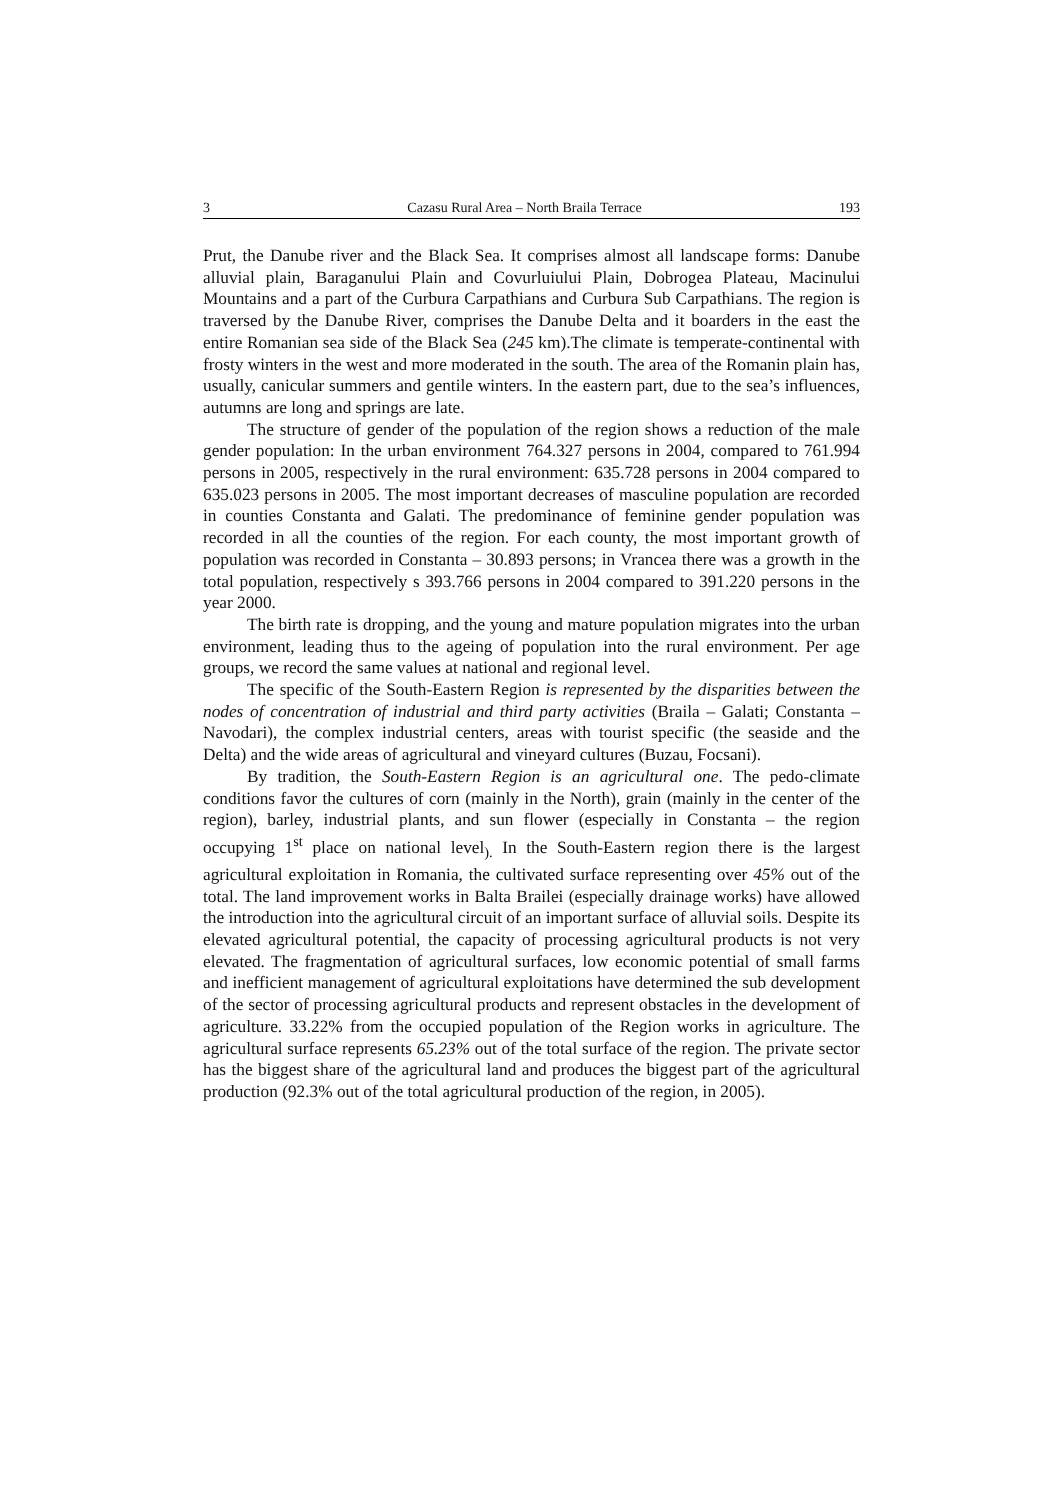3 Cazasu Rural Area – North Braila Terrace 193
Prut, the Danube river and the Black Sea. It comprises almost all landscape forms: Danube alluvial plain, Baraganului Plain and Covurluiului Plain, Dobrogea Plateau, Macinului Mountains and a part of the Curbura Carpathians and Curbura Sub Carpathians. The region is traversed by the Danube River, comprises the Danube Delta and it boarders in the east the entire Romanian sea side of the Black Sea (245 km).The climate is temperate-continental with frosty winters in the west and more moderated in the south. The area of the Romanin plain has, usually, canicular summers and gentile winters. In the eastern part, due to the sea’s influences, autumns are long and springs are late.
The structure of gender of the population of the region shows a reduction of the male gender population: In the urban environment 764.327 persons in 2004, compared to 761.994 persons in 2005, respectively in the rural environment: 635.728 persons in 2004 compared to 635.023 persons in 2005. The most important decreases of masculine population are recorded in counties Constanta and Galati. The predominance of feminine gender population was recorded in all the counties of the region. For each county, the most important growth of population was recorded in Constanta – 30.893 persons; in Vrancea there was a growth in the total population, respectively s 393.766 persons in 2004 compared to 391.220 persons in the year 2000.
The birth rate is dropping, and the young and mature population migrates into the urban environment, leading thus to the ageing of population into the rural environment. Per age groups, we record the same values at national and regional level.
The specific of the South-Eastern Region is represented by the disparities between the nodes of concentration of industrial and third party activities (Braila – Galati; Constanta – Navodari), the complex industrial centers, areas with tourist specific (the seaside and the Delta) and the wide areas of agricultural and vineyard cultures (Buzau, Focsani).
By tradition, the South-Eastern Region is an agricultural one. The pedo-climate conditions favor the cultures of corn (mainly in the North), grain (mainly in the center of the region), barley, industrial plants, and sun flower (especially in Constanta – the region occupying 1<sup>st</sup> place on national level<sub>).</sub> In the South-Eastern region there is the largest agricultural exploitation in Romania, the cultivated surface representing over 45% out of the total. The land improvement works in Balta Brailei (especially drainage works) have allowed the introduction into the agricultural circuit of an important surface of alluvial soils. Despite its elevated agricultural potential, the capacity of processing agricultural products is not very elevated. The fragmentation of agricultural surfaces, low economic potential of small farms and inefficient management of agricultural exploitations have determined the sub development of the sector of processing agricultural products and represent obstacles in the development of agriculture. 33.22% from the occupied population of the Region works in agriculture. The agricultural surface represents 65.23% out of the total surface of the region. The private sector has the biggest share of the agricultural land and produces the biggest part of the agricultural production (92.3% out of the total agricultural production of the region, in 2005).